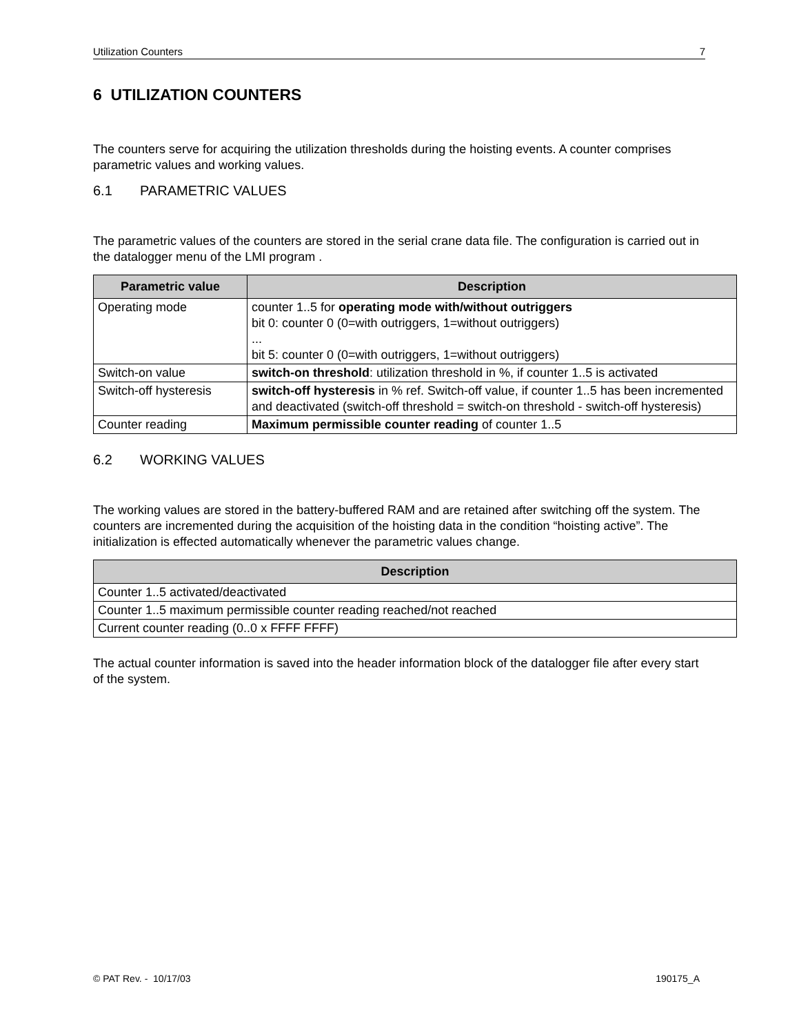Utilization Counters 7
6 UTILIZATION COUNTERS
The counters serve for acquiring the utilization thresholds during the hoisting events. A counter comprises parametric values and working values.
6.1 PARAMETRIC VALUES
The parametric values of the counters are stored in the serial crane data file. The configuration is carried out in the datalogger menu of the LMI program .
| Parametric value | Description |
| --- | --- |
| Operating mode | counter 1..5 for operating mode with/without outriggers bit 0: counter 0 (0=with outriggers, 1=without outriggers) ... bit 5: counter 0 (0=with outriggers, 1=without outriggers) |
| Switch-on value | switch-on threshold : utilization threshold in %, if counter 1..5 is activated |
| Switch-off hysteresis | switch-off hysteresis in % ref. Switch-off value, if counter 1..5 has been incremented and deactivated (switch-off threshold = switch-on threshold - switch-off hysteresis) |
| Counter reading | Maximum permissible counter reading of counter 1..5 |
6.2 WORKING VALUES
The working values are stored in the battery-buffered RAM and are retained after switching off the system. The counters are incremented during the acquisition of the hoisting data in the condition “hoisting active”. The initialization is effected automatically whenever the parametric values change.
| Description |
| --- |
| Counter 1..5 activated/deactivated |
| Counter 1..5 maximum permissible counter reading reached/not reached |
| Current counter reading (0..0 x FFFF FFFF) |
The actual counter information is saved into the header information block of the datalogger file after every start of the system.
© PAT Rev. - 10/17/03 190175_A